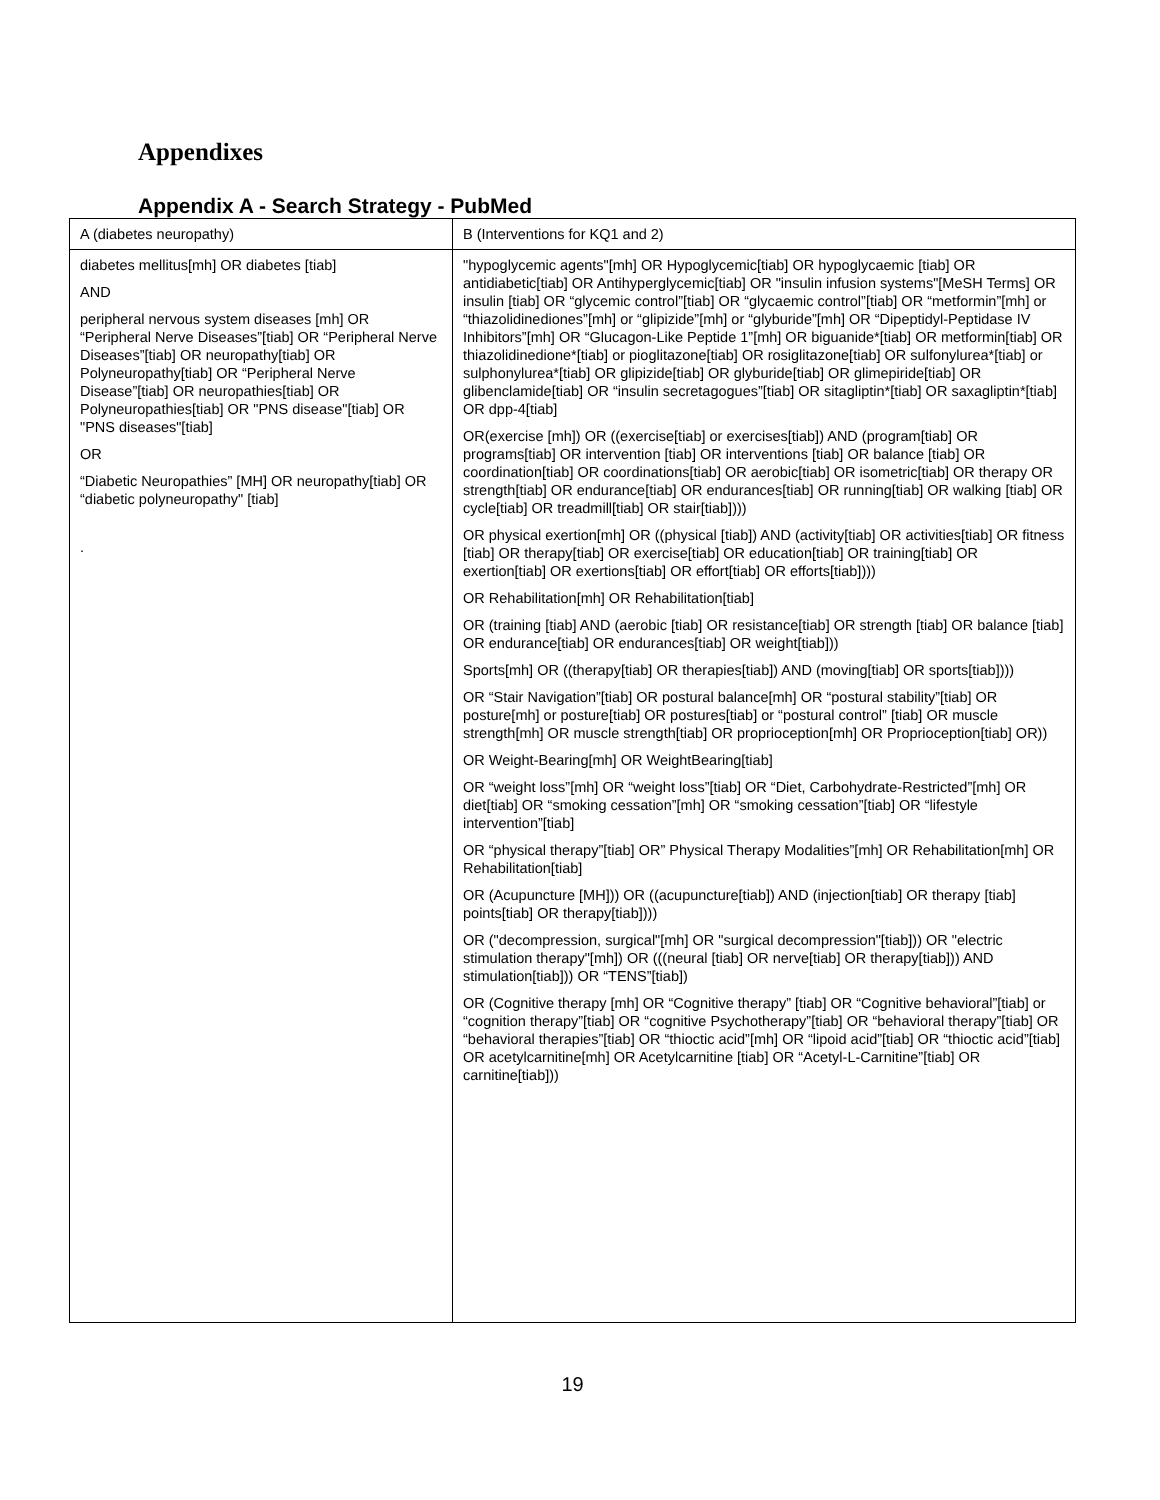Appendixes
Appendix A - Search Strategy - PubMed
| A (diabetes neuropathy) | B (Interventions for KQ1 and 2) |
| diabetes mellitus[mh] OR diabetes [tiab] AND peripheral nervous system diseases [mh] OR “Peripheral Nerve Diseases”[tiab] OR “Peripheral Nerve Diseases”[tiab] OR neuropathy[tiab] OR Polyneuropathy[tiab] OR “Peripheral Nerve Disease”[tiab] OR neuropathies[tiab] OR Polyneuropathies[tiab] OR "PNS disease"[tiab] OR "PNS diseases"[tiab] OR “Diabetic Neuropathies” [MH] OR neuropathy[tiab] OR “diabetic polyneuropathy" [tiab] . | "hypoglycemic agents"[mh] OR Hypoglycemic[tiab] OR hypoglycaemic [tiab] OR antidiabetic[tiab] OR Antihyperglycemic[tiab] OR "insulin infusion systems"[MeSH Terms] OR insulin [tiab] OR “glycemic control”[tiab] OR “glycaemic control”[tiab] OR “metformin”[mh] or “thiazolidinediones”[mh] or “glipizide”[mh] or “glyburide”[mh] OR “Dipeptidyl-Peptidase IV Inhibitors”[mh] OR “Glucagon-Like Peptide 1”[mh] OR biguanide*[tiab] OR metformin[tiab] OR thiazolidinedione*[tiab] or pioglitazone[tiab] OR rosiglitazone[tiab] OR sulfonylurea*[tiab] or sulphonylurea*[tiab] OR glipizide[tiab] OR glyburide[tiab] OR glimepiride[tiab] OR glibenclamide[tiab] OR “insulin secretagogues”[tiab] OR sitagliptin*[tiab] OR saxagliptin*[tiab] OR dpp-4[tiab] OR(exercise [mh]) OR ((exercise[tiab] or exercises[tiab]) AND (program[tiab] OR programs[tiab] OR intervention [tiab] OR interventions [tiab] OR balance [tiab] OR coordination[tiab] OR coordinations[tiab] OR aerobic[tiab] OR isometric[tiab] OR therapy OR strength[tiab] OR endurance[tiab] OR endurances[tiab] OR running[tiab] OR walking [tiab] OR cycle[tiab] OR treadmill[tiab] OR stair[tiab]))) OR physical exertion[mh] OR ((physical [tiab]) AND (activity[tiab] OR activities[tiab] OR fitness [tiab] OR therapy[tiab] OR exercise[tiab] OR education[tiab] OR training[tiab] OR exertion[tiab] OR exertions[tiab] OR effort[tiab] OR efforts[tiab]))) OR Rehabilitation[mh] OR Rehabilitation[tiab] OR (training [tiab] AND (aerobic [tiab] OR resistance[tiab] OR strength [tiab] OR balance [tiab] OR endurance[tiab] OR endurances[tiab] OR weight[tiab])) Sports[mh] OR ((therapy[tiab] OR therapies[tiab]) AND (moving[tiab] OR sports[tiab]))) OR “Stair Navigation”[tiab] OR postural balance[mh] OR “postural stability”[tiab] OR posture[mh] or posture[tiab] OR postures[tiab] or “postural control” [tiab] OR muscle strength[mh] OR muscle strength[tiab] OR proprioception[mh] OR Proprioception[tiab] OR)) OR Weight-Bearing[mh] OR WeightBearing[tiab] OR “weight loss”[mh] OR “weight loss”[tiab] OR “Diet, Carbohydrate-Restricted”[mh] OR diet[tiab] OR “smoking cessation”[mh] OR “smoking cessation”[tiab] OR “lifestyle intervention”[tiab] OR “physical therapy”[tiab] OR” Physical Therapy Modalities”[mh] OR Rehabilitation[mh] OR Rehabilitation[tiab] OR (Acupuncture [MH])) OR ((acupuncture[tiab]) AND (injection[tiab] OR therapy [tiab] points[tiab] OR therapy[tiab]))) OR ("decompression, surgical"[mh] OR "surgical decompression"[tiab])) OR "electric stimulation therapy"[mh]) OR (((neural [tiab] OR nerve[tiab] OR therapy[tiab])) AND stimulation[tiab])) OR “TENS”[tiab]) OR (Cognitive therapy [mh] OR “Cognitive therapy” [tiab] OR “Cognitive behavioral”[tiab] or “cognition therapy”[tiab] OR “cognitive Psychotherapy”[tiab] OR “behavioral therapy”[tiab] OR “behavioral therapies”[tiab] OR “thioctic acid”[mh] OR “lipoid acid”[tiab] OR “thioctic acid”[tiab] OR acetylcarnitine[mh] OR Acetylcarnitine [tiab] OR “Acetyl-L-Carnitine”[tiab] OR carnitine[tiab])) |
19